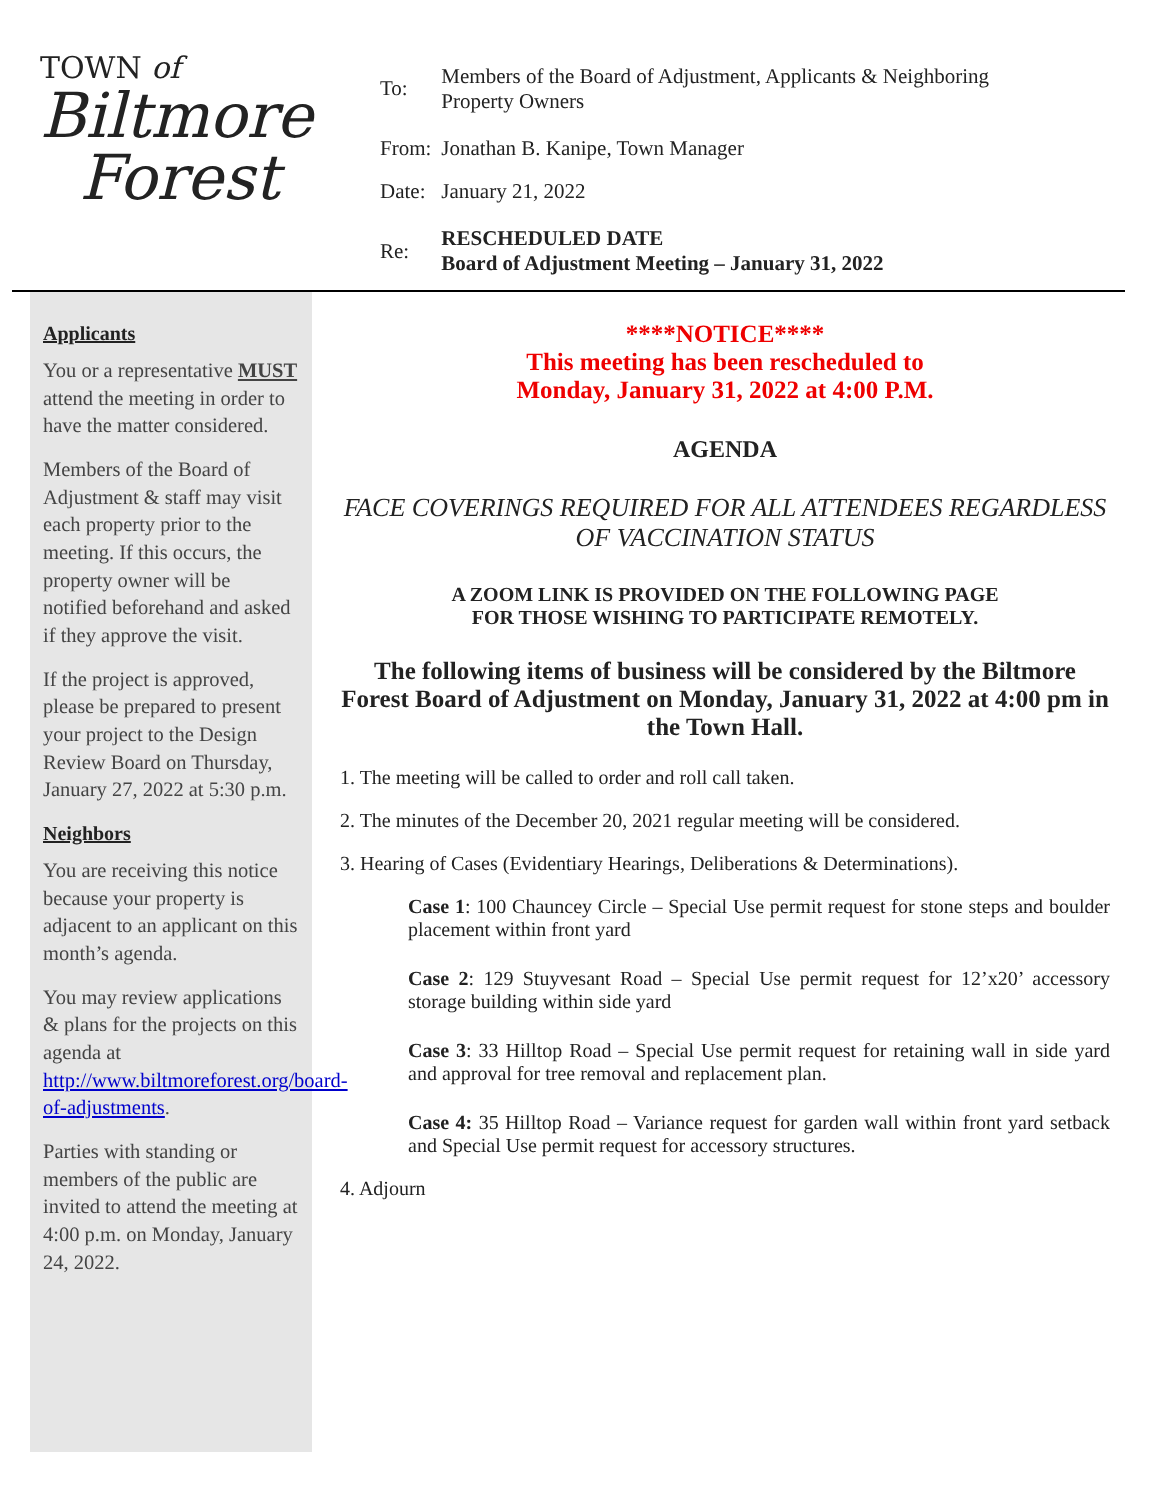TOWN of
Biltmore
Forest
| To: | Members of the Board of Adjustment, Applicants & Neighboring Property Owners |
| From: | Jonathan B. Kanipe, Town Manager |
| Date: | January 21, 2022 |
| Re: | RESCHEDULED DATE Board of Adjustment Meeting – January 31, 2022 |
Applicants
You or a representative MUST attend the meeting in order to have the matter considered.
Members of the Board of Adjustment & staff may visit each property prior to the meeting. If this occurs, the property owner will be notified beforehand and asked if they approve the visit.
If the project is approved, please be prepared to present your project to the Design Review Board on Thursday, January 27, 2022 at 5:30 p.m.
Neighbors
You are receiving this notice because your property is adjacent to an applicant on this month’s agenda.
You may review applications & plans for the projects on this agenda at http://www.biltmoreforest.org/board-of-adjustments.
Parties with standing or members of the public are invited to attend the meeting at 4:00 p.m. on Monday, January 24, 2022.
****NOTICE****
This meeting has been rescheduled to
Monday, January 31, 2022 at 4:00 P.M.
AGENDA
FACE COVERINGS REQUIRED FOR ALL ATTENDEES REGARDLESS OF VACCINATION STATUS
A ZOOM LINK IS PROVIDED ON THE FOLLOWING PAGE
FOR THOSE WISHING TO PARTICIPATE REMOTELY.
The following items of business will be considered by the Biltmore Forest Board of Adjustment on Monday, January 31, 2022 at 4:00 pm in the Town Hall.
1. The meeting will be called to order and roll call taken.
2. The minutes of the December 20, 2021 regular meeting will be considered.
3. Hearing of Cases (Evidentiary Hearings, Deliberations & Determinations).
Case 1: 100 Chauncey Circle – Special Use permit request for stone steps and boulder placement within front yard
Case 2: 129 Stuyvesant Road – Special Use permit request for 12’x20’ accessory storage building within side yard
Case 3: 33 Hilltop Road – Special Use permit request for retaining wall in side yard and approval for tree removal and replacement plan.
Case 4: 35 Hilltop Road – Variance request for garden wall within front yard setback and Special Use permit request for accessory structures.
4. Adjourn